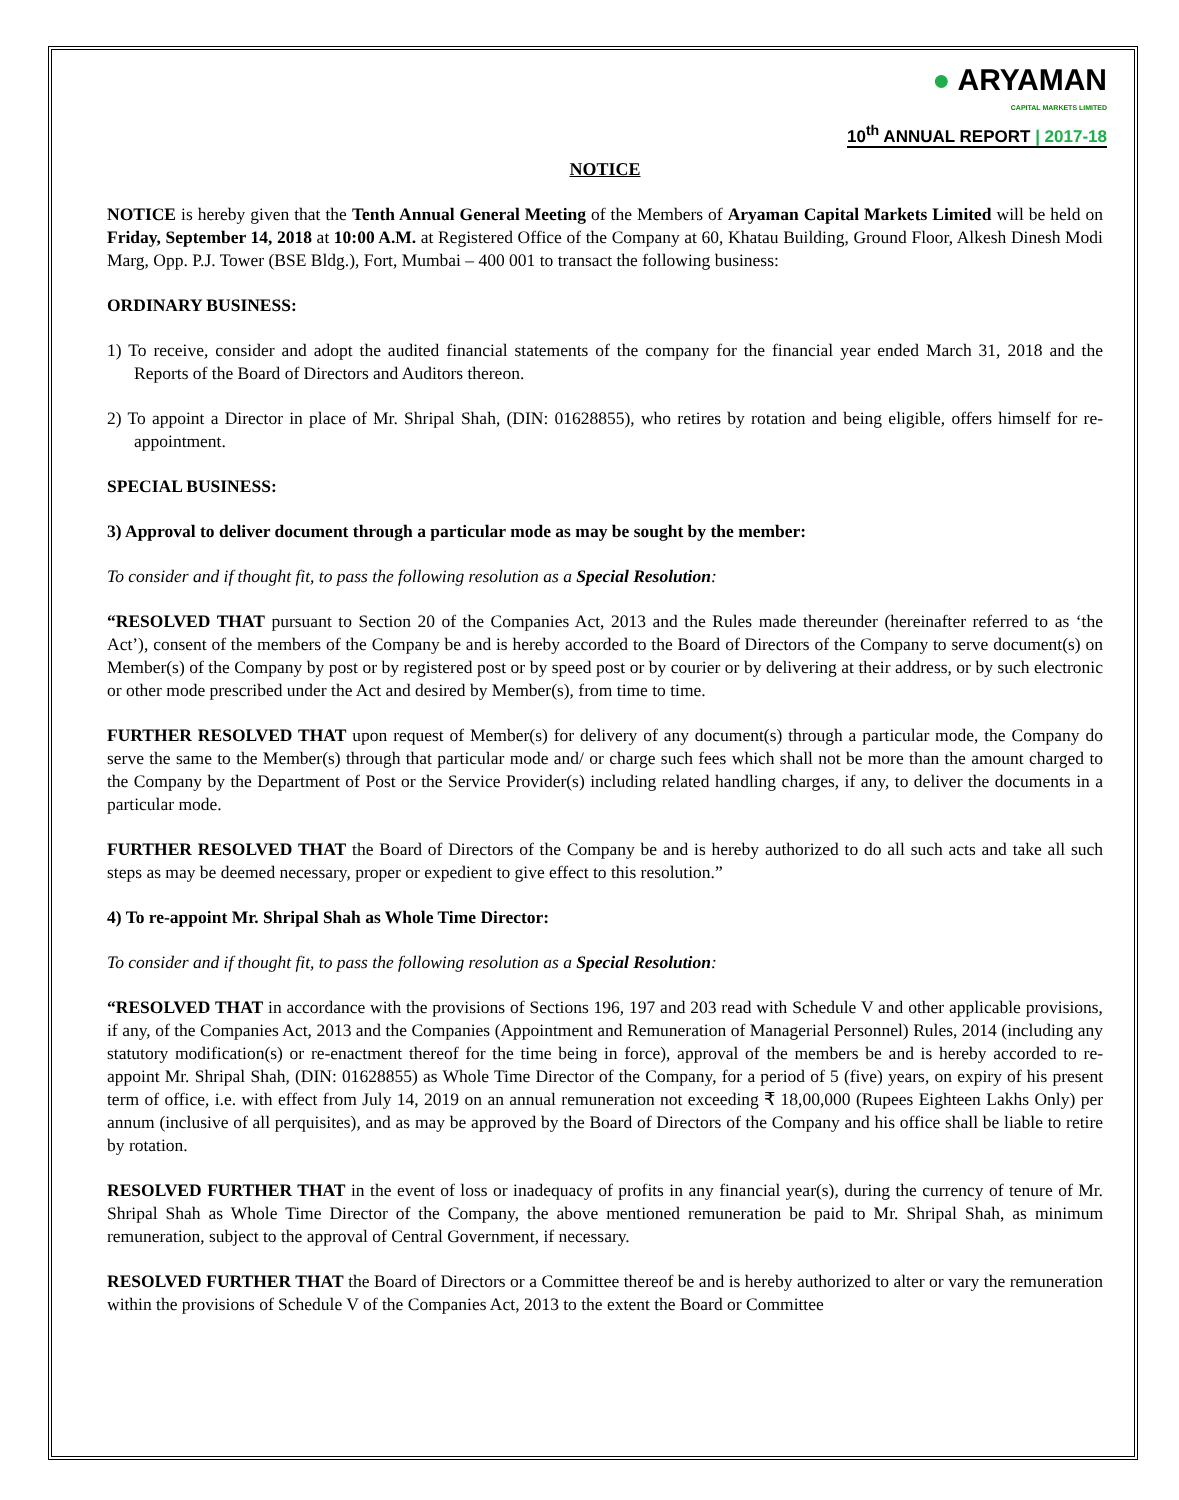● ARYAMAN
CAPITAL MARKETS LIMITED
10<sup>th</sup> ANNUAL REPORT | 2017-18
NOTICE
NOTICE is hereby given that the Tenth Annual General Meeting of the Members of Aryaman Capital Markets Limited will be held on Friday, September 14, 2018 at 10:00 A.M. at Registered Office of the Company at 60, Khatau Building, Ground Floor, Alkesh Dinesh Modi Marg, Opp. P.J. Tower (BSE Bldg.), Fort, Mumbai – 400 001 to transact the following business:
ORDINARY BUSINESS:
1) To receive, consider and adopt the audited financial statements of the company for the financial year ended March 31, 2018 and the Reports of the Board of Directors and Auditors thereon.
2) To appoint a Director in place of Mr. Shripal Shah, (DIN: 01628855), who retires by rotation and being eligible, offers himself for re-appointment.
SPECIAL BUSINESS:
3) Approval to deliver document through a particular mode as may be sought by the member:
To consider and if thought fit, to pass the following resolution as a Special Resolution:
“RESOLVED THAT pursuant to Section 20 of the Companies Act, 2013 and the Rules made thereunder (hereinafter referred to as ‘the Act’), consent of the members of the Company be and is hereby accorded to the Board of Directors of the Company to serve document(s) on Member(s) of the Company by post or by registered post or by speed post or by courier or by delivering at their address, or by such electronic or other mode prescribed under the Act and desired by Member(s), from time to time.
FURTHER RESOLVED THAT upon request of Member(s) for delivery of any document(s) through a particular mode, the Company do serve the same to the Member(s) through that particular mode and/ or charge such fees which shall not be more than the amount charged to the Company by the Department of Post or the Service Provider(s) including related handling charges, if any, to deliver the documents in a particular mode.
FURTHER RESOLVED THAT the Board of Directors of the Company be and is hereby authorized to do all such acts and take all such steps as may be deemed necessary, proper or expedient to give effect to this resolution.”
4) To re-appoint Mr. Shripal Shah as Whole Time Director:
To consider and if thought fit, to pass the following resolution as a Special Resolution:
“RESOLVED THAT in accordance with the provisions of Sections 196, 197 and 203 read with Schedule V and other applicable provisions, if any, of the Companies Act, 2013 and the Companies (Appointment and Remuneration of Managerial Personnel) Rules, 2014 (including any statutory modification(s) or re-enactment thereof for the time being in force), approval of the members be and is hereby accorded to re-appoint Mr. Shripal Shah, (DIN: 01628855) as Whole Time Director of the Company, for a period of 5 (five) years, on expiry of his present term of office, i.e. with effect from July 14, 2019 on an annual remuneration not exceeding ₹ 18,00,000 (Rupees Eighteen Lakhs Only) per annum (inclusive of all perquisites), and as may be approved by the Board of Directors of the Company and his office shall be liable to retire by rotation.
RESOLVED FURTHER THAT in the event of loss or inadequacy of profits in any financial year(s), during the currency of tenure of Mr. Shripal Shah as Whole Time Director of the Company, the above mentioned remuneration be paid to Mr. Shripal Shah, as minimum remuneration, subject to the approval of Central Government, if necessary.
RESOLVED FURTHER THAT the Board of Directors or a Committee thereof be and is hereby authorized to alter or vary the remuneration within the provisions of Schedule V of the Companies Act, 2013 to the extent the Board or Committee